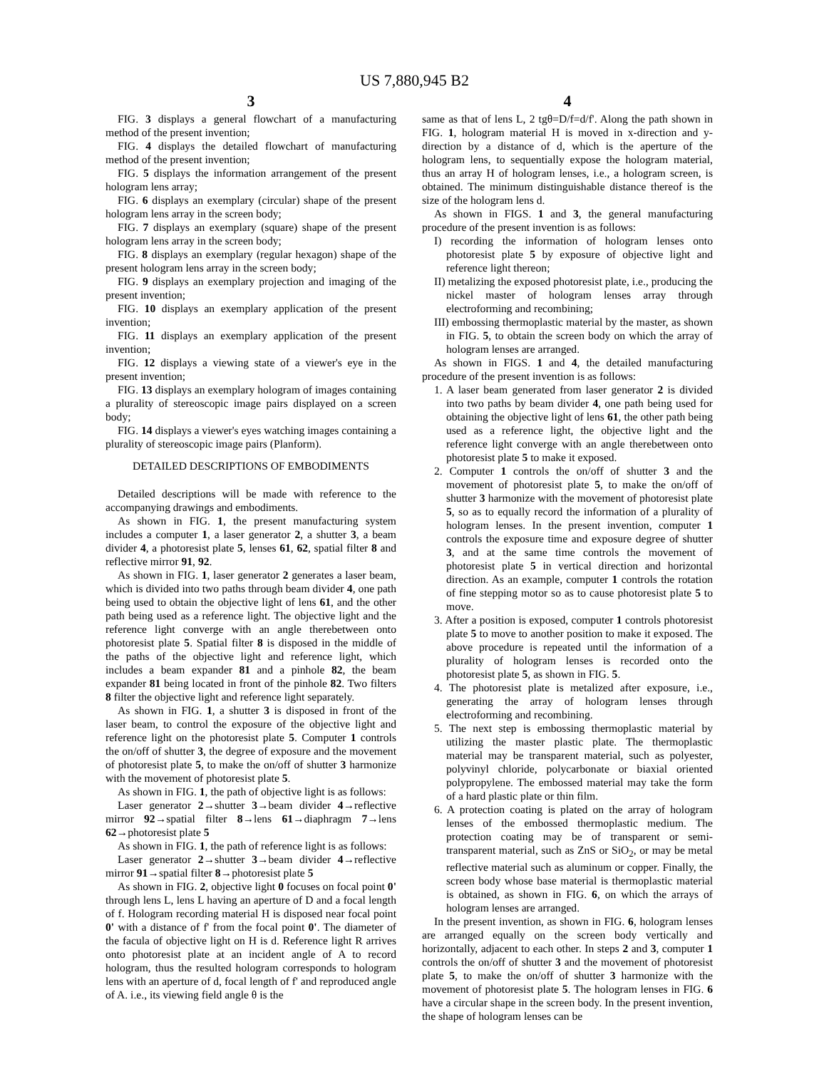US 7,880,945 B2
3
FIG. 3 displays a general flowchart of a manufacturing method of the present invention;
FIG. 4 displays the detailed flowchart of manufacturing method of the present invention;
FIG. 5 displays the information arrangement of the present hologram lens array;
FIG. 6 displays an exemplary (circular) shape of the present hologram lens array in the screen body;
FIG. 7 displays an exemplary (square) shape of the present hologram lens array in the screen body;
FIG. 8 displays an exemplary (regular hexagon) shape of the present hologram lens array in the screen body;
FIG. 9 displays an exemplary projection and imaging of the present invention;
FIG. 10 displays an exemplary application of the present invention;
FIG. 11 displays an exemplary application of the present invention;
FIG. 12 displays a viewing state of a viewer's eye in the present invention;
FIG. 13 displays an exemplary hologram of images containing a plurality of stereoscopic image pairs displayed on a screen body;
FIG. 14 displays a viewer's eyes watching images containing a plurality of stereoscopic image pairs (Planform).
DETAILED DESCRIPTIONS OF EMBODIMENTS
Detailed descriptions will be made with reference to the accompanying drawings and embodiments.
As shown in FIG. 1, the present manufacturing system includes a computer 1, a laser generator 2, a shutter 3, a beam divider 4, a photoresist plate 5, lenses 61, 62, spatial filter 8 and reflective mirror 91, 92.
As shown in FIG. 1, laser generator 2 generates a laser beam, which is divided into two paths through beam divider 4, one path being used to obtain the objective light of lens 61, and the other path being used as a reference light. The objective light and the reference light converge with an angle therebetween onto photoresist plate 5. Spatial filter 8 is disposed in the middle of the paths of the objective light and reference light, which includes a beam expander 81 and a pinhole 82, the beam expander 81 being located in front of the pinhole 82. Two filters 8 filter the objective light and reference light separately.
As shown in FIG. 1, a shutter 3 is disposed in front of the laser beam, to control the exposure of the objective light and reference light on the photoresist plate 5. Computer 1 controls the on/off of shutter 3, the degree of exposure and the movement of photoresist plate 5, to make the on/off of shutter 3 harmonize with the movement of photoresist plate 5.
As shown in FIG. 1, the path of objective light is as follows:
Laser generator 2→shutter 3→beam divider 4→reflective mirror 92→spatial filter 8→lens 61→diaphragm 7→lens 62→photoresist plate 5
As shown in FIG. 1, the path of reference light is as follows:
Laser generator 2→shutter 3→beam divider 4→reflective mirror 91→spatial filter 8→photoresist plate 5
As shown in FIG. 2, objective light 0 focuses on focal point 0' through lens L, lens L having an aperture of D and a focal length of f. Hologram recording material H is disposed near focal point 0' with a distance of f' from the focal point 0'. The diameter of the facula of objective light on H is d. Reference light R arrives onto photoresist plate at an incident angle of A to record hologram, thus the resulted hologram corresponds to hologram lens with an aperture of d, focal length of f' and reproduced angle of A. i.e., its viewing field angle θ is the
4
same as that of lens L, 2 tgθ=D/f=d/f'. Along the path shown in FIG. 1, hologram material H is moved in x-direction and y-direction by a distance of d, which is the aperture of the hologram lens, to sequentially expose the hologram material, thus an array H of hologram lenses, i.e., a hologram screen, is obtained. The minimum distinguishable distance thereof is the size of the hologram lens d.
As shown in FIGS. 1 and 3, the general manufacturing procedure of the present invention is as follows:
I) recording the information of hologram lenses onto photoresist plate 5 by exposure of objective light and reference light thereon;
II) metalizing the exposed photoresist plate, i.e., producing the nickel master of hologram lenses array through electroforming and recombining;
III) embossing thermoplastic material by the master, as shown in FIG. 5, to obtain the screen body on which the array of hologram lenses are arranged.
As shown in FIGS. 1 and 4, the detailed manufacturing procedure of the present invention is as follows:
1. A laser beam generated from laser generator 2 is divided into two paths by beam divider 4, one path being used for obtaining the objective light of lens 61, the other path being used as a reference light, the objective light and the reference light converge with an angle therebetween onto photoresist plate 5 to make it exposed.
2. Computer 1 controls the on/off of shutter 3 and the movement of photoresist plate 5, to make the on/off of shutter 3 harmonize with the movement of photoresist plate 5, so as to equally record the information of a plurality of hologram lenses. In the present invention, computer 1 controls the exposure time and exposure degree of shutter 3, and at the same time controls the movement of photoresist plate 5 in vertical direction and horizontal direction. As an example, computer 1 controls the rotation of fine stepping motor so as to cause photoresist plate 5 to move.
3. After a position is exposed, computer 1 controls photoresist plate 5 to move to another position to make it exposed. The above procedure is repeated until the information of a plurality of hologram lenses is recorded onto the photoresist plate 5, as shown in FIG. 5.
4. The photoresist plate is metalized after exposure, i.e., generating the array of hologram lenses through electroforming and recombining.
5. The next step is embossing thermoplastic material by utilizing the master plastic plate. The thermoplastic material may be transparent material, such as polyester, polyvinyl chloride, polycarbonate or biaxial oriented polypropylene. The embossed material may take the form of a hard plastic plate or thin film.
6. A protection coating is plated on the array of hologram lenses of the embossed thermoplastic medium. The protection coating may be of transparent or semi-transparent material, such as ZnS or SiO<sub>2</sub>, or may be metal reflective material such as aluminum or copper. Finally, the screen body whose base material is thermoplastic material is obtained, as shown in FIG. 6, on which the arrays of hologram lenses are arranged.
In the present invention, as shown in FIG. 6, hologram lenses are arranged equally on the screen body vertically and horizontally, adjacent to each other. In steps 2 and 3, computer 1 controls the on/off of shutter 3 and the movement of photoresist plate 5, to make the on/off of shutter 3 harmonize with the movement of photoresist plate 5. The hologram lenses in FIG. 6 have a circular shape in the screen body. In the present invention, the shape of hologram lenses can be